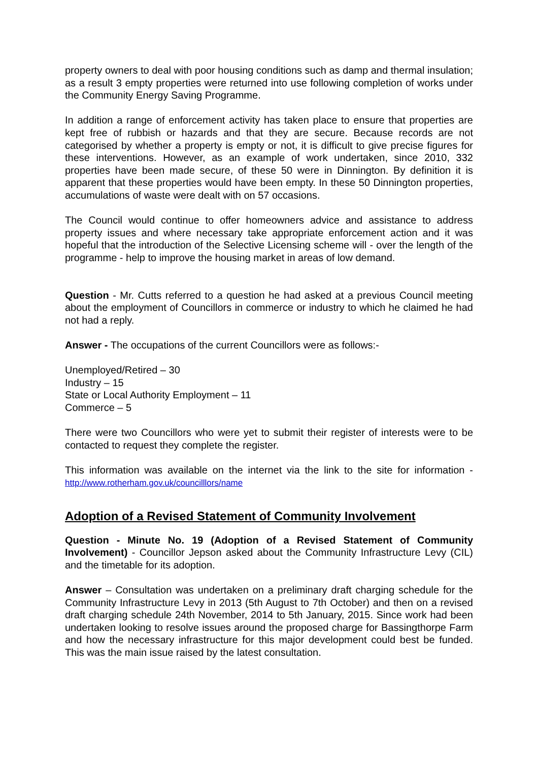property owners to deal with poor housing conditions such as damp and thermal insulation; as a result 3 empty properties were returned into use following completion of works under the Community Energy Saving Programme.
In addition a range of enforcement activity has taken place to ensure that properties are kept free of rubbish or hazards and that they are secure. Because records are not categorised by whether a property is empty or not, it is difficult to give precise figures for these interventions. However, as an example of work undertaken, since 2010, 332 properties have been made secure, of these 50 were in Dinnington. By definition it is apparent that these properties would have been empty. In these 50 Dinnington properties, accumulations of waste were dealt with on 57 occasions.
The Council would continue to offer homeowners advice and assistance to address property issues and where necessary take appropriate enforcement action and it was hopeful that the introduction of the Selective Licensing scheme will - over the length of the programme - help to improve the housing market in areas of low demand.
Question - Mr. Cutts referred to a question he had asked at a previous Council meeting about the employment of Councillors in commerce or industry to which he claimed he had not had a reply.
Answer - The occupations of the current Councillors were as follows:-
Unemployed/Retired – 30
Industry – 15
State or Local Authority Employment – 11
Commerce – 5
There were two Councillors who were yet to submit their register of interests were to be contacted to request they complete the register.
This information was available on the internet via the link to the site for information - http://www.rotherham.gov.uk/councilllors/name
Adoption of a Revised Statement of Community Involvement
Question - Minute No. 19 (Adoption of a Revised Statement of Community Involvement) - Councillor Jepson asked about the Community Infrastructure Levy (CIL) and the timetable for its adoption.
Answer – Consultation was undertaken on a preliminary draft charging schedule for the Community Infrastructure Levy in 2013 (5th August to 7th October) and then on a revised draft charging schedule 24th November, 2014 to 5th January, 2015. Since work had been undertaken looking to resolve issues around the proposed charge for Bassingthorpe Farm and how the necessary infrastructure for this major development could best be funded. This was the main issue raised by the latest consultation.